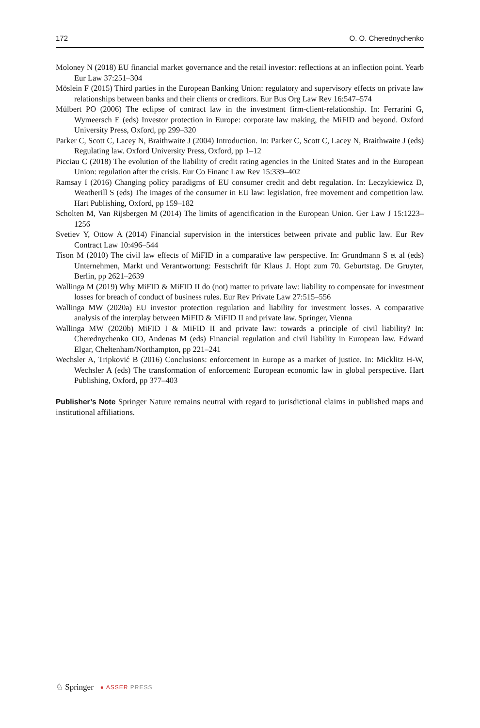172 O. O. Cherednychenko
Moloney N (2018) EU financial market governance and the retail investor: reflections at an inflection point. Yearb Eur Law 37:251–304
Möslein F (2015) Third parties in the European Banking Union: regulatory and supervisory effects on private law relationships between banks and their clients or creditors. Eur Bus Org Law Rev 16:547–574
Mülbert PO (2006) The eclipse of contract law in the investment firm-client-relationship. In: Ferrarini G, Wymeersch E (eds) Investor protection in Europe: corporate law making, the MiFID and beyond. Oxford University Press, Oxford, pp 299–320
Parker C, Scott C, Lacey N, Braithwaite J (2004) Introduction. In: Parker C, Scott C, Lacey N, Braithwaite J (eds) Regulating law. Oxford University Press, Oxford, pp 1–12
Picciau C (2018) The evolution of the liability of credit rating agencies in the United States and in the European Union: regulation after the crisis. Eur Co Financ Law Rev 15:339–402
Ramsay I (2016) Changing policy paradigms of EU consumer credit and debt regulation. In: Leczykiewicz D, Weatherill S (eds) The images of the consumer in EU law: legislation, free movement and competition law. Hart Publishing, Oxford, pp 159–182
Scholten M, Van Rijsbergen M (2014) The limits of agencification in the European Union. Ger Law J 15:1223–1256
Svetiev Y, Ottow A (2014) Financial supervision in the interstices between private and public law. Eur Rev Contract Law 10:496–544
Tison M (2010) The civil law effects of MiFID in a comparative law perspective. In: Grundmann S et al (eds) Unternehmen, Markt und Verantwortung: Festschrift für Klaus J. Hopt zum 70. Geburtstag. De Gruyter, Berlin, pp 2621–2639
Wallinga M (2019) Why MiFID & MiFID II do (not) matter to private law: liability to compensate for investment losses for breach of conduct of business rules. Eur Rev Private Law 27:515–556
Wallinga MW (2020a) EU investor protection regulation and liability for investment losses. A comparative analysis of the interplay between MiFID & MiFID II and private law. Springer, Vienna
Wallinga MW (2020b) MiFID I & MiFID II and private law: towards a principle of civil liability? In: Cherednychenko OO, Andenas M (eds) Financial regulation and civil liability in European law. Edward Elgar, Cheltenham/Northampton, pp 221–241
Wechsler A, Tripković B (2016) Conclusions: enforcement in Europe as a market of justice. In: Micklitz H-W, Wechsler A (eds) The transformation of enforcement: European economic law in global perspective. Hart Publishing, Oxford, pp 377–403
Publisher’s Note Springer Nature remains neutral with regard to jurisdictional claims in published maps and institutional affiliations.
♘ Springer ● ASSER PRESS